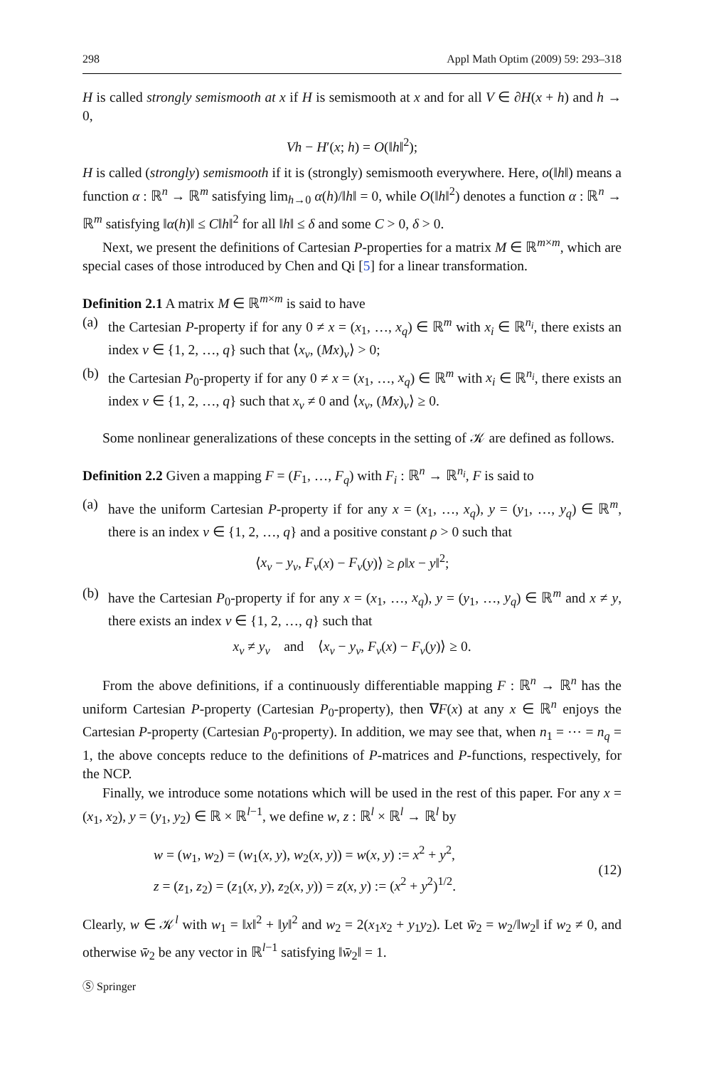298 Appl Math Optim (2009) 59: 293–318
H is called strongly semismooth at x if H is semismooth at x and for all V ∈ ∂H(x + h) and h → 0,
Vh − H′(x; h) = O(‖h‖<sup>2</sup>);
H is called (strongly) semismooth if it is (strongly) semismooth everywhere. Here, o(‖h‖) means a function α : ℝ<sup>n</sup> → ℝ<sup>m</sup> satisfying lim<sub>h→0</sub> α(h)/‖h‖ = 0, while O(‖h‖<sup>2</sup>) denotes a function α : ℝ<sup>n</sup> → ℝ<sup>m</sup> satisfying ‖α(h)‖ ≤ C‖h‖<sup>2</sup> for all ‖h‖ ≤ δ and some C > 0, δ > 0.
Next, we present the definitions of Cartesian P-properties for a matrix M ∈ ℝ<sup>m×m</sup>, which are special cases of those introduced by Chen and Qi [5] for a linear transformation.
Definition 2.1 A matrix M ∈ ℝ<sup>m×m</sup> is said to have
(a) the Cartesian P-property if for any 0 ≠ x = (x<sub>1</sub>, …, x<sub>q</sub>) ∈ ℝ<sup>m</sup> with x<sub>i</sub> ∈ ℝ<sup>n<sub>i</sub></sup>, there exists an index ν ∈ {1, 2, …, q} such that ⟨x<sub>ν</sub>, (Mx)<sub>ν</sub>⟩ > 0;
(b) the Cartesian P<sub>0</sub>-property if for any 0 ≠ x = (x<sub>1</sub>, …, x<sub>q</sub>) ∈ ℝ<sup>m</sup> with x<sub>i</sub> ∈ ℝ<sup>n<sub>i</sub></sup>, there exists an index ν ∈ {1, 2, …, q} such that x<sub>ν</sub> ≠ 0 and ⟨x<sub>ν</sub>, (Mx)<sub>ν</sub>⟩ ≥ 0.
Some nonlinear generalizations of these concepts in the setting of 𝒦 are defined as follows.
Definition 2.2 Given a mapping F = (F<sub>1</sub>, …, F<sub>q</sub>) with F<sub>i</sub> : ℝ<sup>n</sup> → ℝ<sup>n<sub>i</sub></sup>, F is said to
(a) have the uniform Cartesian P-property if for any x = (x<sub>1</sub>, …, x<sub>q</sub>), y = (y<sub>1</sub>, …, y<sub>q</sub>) ∈ ℝ<sup>m</sup>, there is an index ν ∈ {1, 2, …, q} and a positive constant ρ > 0 such that
⟨x<sub>ν</sub> − y<sub>ν</sub>, F<sub>ν</sub>(x) − F<sub>ν</sub>(y)⟩ ≥ ρ‖x − y‖<sup>2</sup>;
(b) have the Cartesian P<sub>0</sub>-property if for any x = (x<sub>1</sub>, …, x<sub>q</sub>), y = (y<sub>1</sub>, …, y<sub>q</sub>) ∈ ℝ<sup>m</sup> and x ≠ y, there exists an index ν ∈ {1, 2, …, q} such that
x<sub>ν</sub> ≠ y<sub>ν</sub> and ⟨x<sub>ν</sub> − y<sub>ν</sub>, F<sub>ν</sub>(x) − F<sub>ν</sub>(y)⟩ ≥ 0.
From the above definitions, if a continuously differentiable mapping F : ℝ<sup>n</sup> → ℝ<sup>n</sup> has the uniform Cartesian P-property (Cartesian P<sub>0</sub>-property), then ∇F(x) at any x ∈ ℝ<sup>n</sup> enjoys the Cartesian P-property (Cartesian P<sub>0</sub>-property). In addition, we may see that, when n<sub>1</sub> = ⋯ = n<sub>q</sub> = 1, the above concepts reduce to the definitions of P-matrices and P-functions, respectively, for the NCP.
Finally, we introduce some notations which will be used in the rest of this paper. For any x = (x<sub>1</sub>, x<sub>2</sub>), y = (y<sub>1</sub>, y<sub>2</sub>) ∈ ℝ × ℝ<sup>l−1</sup>, we define w, z : ℝ<sup>l</sup> × ℝ<sup>l</sup> → ℝ<sup>l</sup> by
w = (w<sub>1</sub>, w<sub>2</sub>) = (w<sub>1</sub>(x, y), w<sub>2</sub>(x, y)) = w(x, y) := x<sup>2</sup> + y<sup>2</sup>,
z = (z<sub>1</sub>, z<sub>2</sub>) = (z<sub>1</sub>(x, y), z<sub>2</sub>(x, y)) = z(x, y) := (x<sup>2</sup> + y<sup>2</sup>)<sup>1/2</sup>.
(12)
Clearly, w ∈ 𝒦<sup>l</sup> with w<sub>1</sub> = ‖x‖<sup>2</sup> + ‖y‖<sup>2</sup> and w<sub>2</sub> = 2(x<sub>1</sub>x<sub>2</sub> + y<sub>1</sub>y<sub>2</sub>). Let w̄<sub>2</sub> = w<sub>2</sub>/‖w<sub>2</sub>‖ if w<sub>2</sub> ≠ 0, and otherwise w̄<sub>2</sub> be any vector in ℝ<sup>l−1</sup> satisfying ‖w̄<sub>2</sub>‖ = 1.
Ⓢ Springer